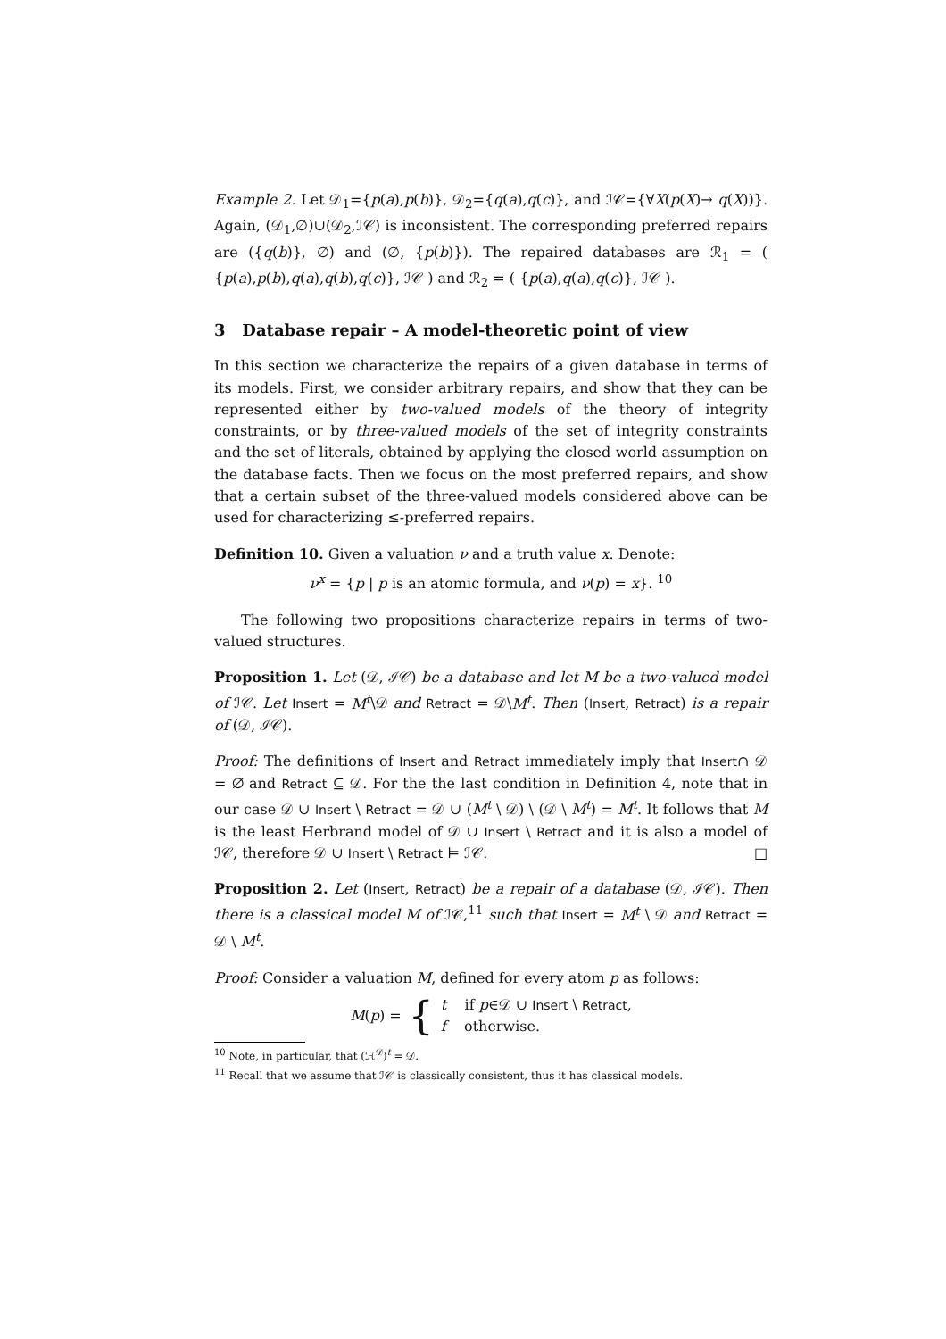Example 2. Let 𝒟<sub>1</sub>={p(a),p(b)}, 𝒟<sub>2</sub>={q(a),q(c)}, and ℐ𝒞={∀X(p(X)→ q(X))}. Again, (𝒟<sub>1</sub>,∅)∪(𝒟<sub>2</sub>,ℐ𝒞) is inconsistent. The corresponding preferred repairs are ({q(b)}, ∅) and (∅, {p(b)}). The repaired databases are ℛ<sub>1</sub> = ( {p(a),p(b),q(a),q(b),q(c)}, ℐ𝒞 ) and ℛ<sub>2</sub> = ( {p(a),q(a),q(c)}, ℐ𝒞 ).
3 Database repair – A model-theoretic point of view
In this section we characterize the repairs of a given database in terms of its models. First, we consider arbitrary repairs, and show that they can be represented either by two-valued models of the theory of integrity constraints, or by three-valued models of the set of integrity constraints and the set of literals, obtained by applying the closed world assumption on the database facts. Then we focus on the most preferred repairs, and show that a certain subset of the three-valued models considered above can be used for characterizing ≤-preferred repairs.
Definition 10. Given a valuation ν and a truth value x. Denote:
ν<sup>x</sup> = {p | p is an atomic formula, and ν(p) = x}. <sup>10</sup>
The following two propositions characterize repairs in terms of two-valued structures.
Proposition 1. Let (𝒟, ℐ𝒞) be a database and let M be a two-valued model of ℐ𝒞. Let Insert = M<sup>t</sup>\𝒟 and Retract = 𝒟\M<sup>t</sup>. Then (Insert, Retract) is a repair of (𝒟, ℐ𝒞).
Proof: The definitions of Insert and Retract immediately imply that Insert∩ 𝒟 = ∅ and Retract ⊆ 𝒟. For the the last condition in Definition 4, note that in our case 𝒟 ∪ Insert \ Retract = 𝒟 ∪ (M<sup>t</sup> \ 𝒟) \ (𝒟 \ M<sup>t</sup>) = M<sup>t</sup>. It follows that M is the least Herbrand model of 𝒟 ∪ Insert \ Retract and it is also a model of ℐ𝒞, therefore 𝒟 ∪ Insert \ Retract ⊨ ℐ𝒞. □
Proposition 2. Let (Insert, Retract) be a repair of a database (𝒟, ℐ𝒞). Then there is a classical model M of ℐ𝒞,<sup>11</sup> such that Insert = M<sup>t</sup> \ 𝒟 and Retract = 𝒟 \ M<sup>t</sup>.
Proof: Consider a valuation M, defined for every atom p as follows:
M(p) = { t if p∈𝒟 ∪ Insert \ Retract,
f otherwise.
<sup>10</sup> Note, in particular, that (ℋ<sup>𝒟</sup>)<sup>t</sup> = 𝒟.
<sup>11</sup> Recall that we assume that ℐ𝒞 is classically consistent, thus it has classical models.